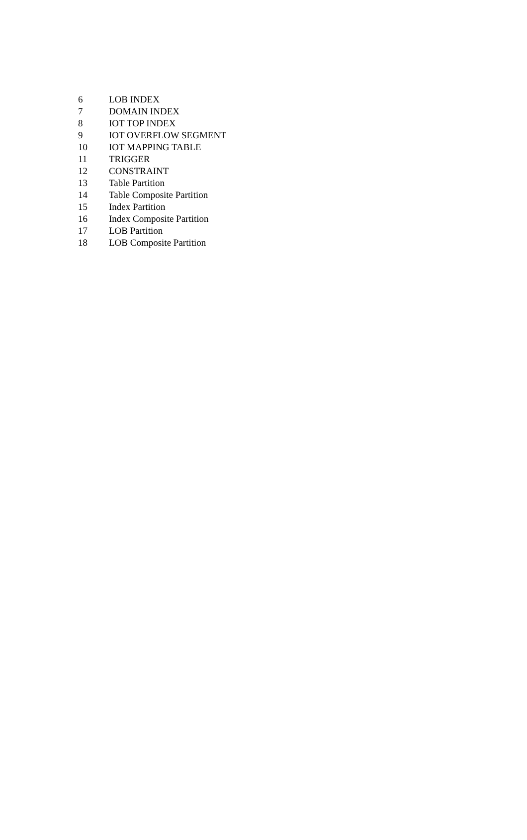| 6 | LOB INDEX |
| 7 | DOMAIN INDEX |
| 8 | IOT TOP INDEX |
| 9 | IOT OVERFLOW SEGMENT |
| 10 | IOT MAPPING TABLE |
| 11 | TRIGGER |
| 12 | CONSTRAINT |
| 13 | Table Partition |
| 14 | Table Composite Partition |
| 15 | Index Partition |
| 16 | Index Composite Partition |
| 17 | LOB Partition |
| 18 | LOB Composite Partition |